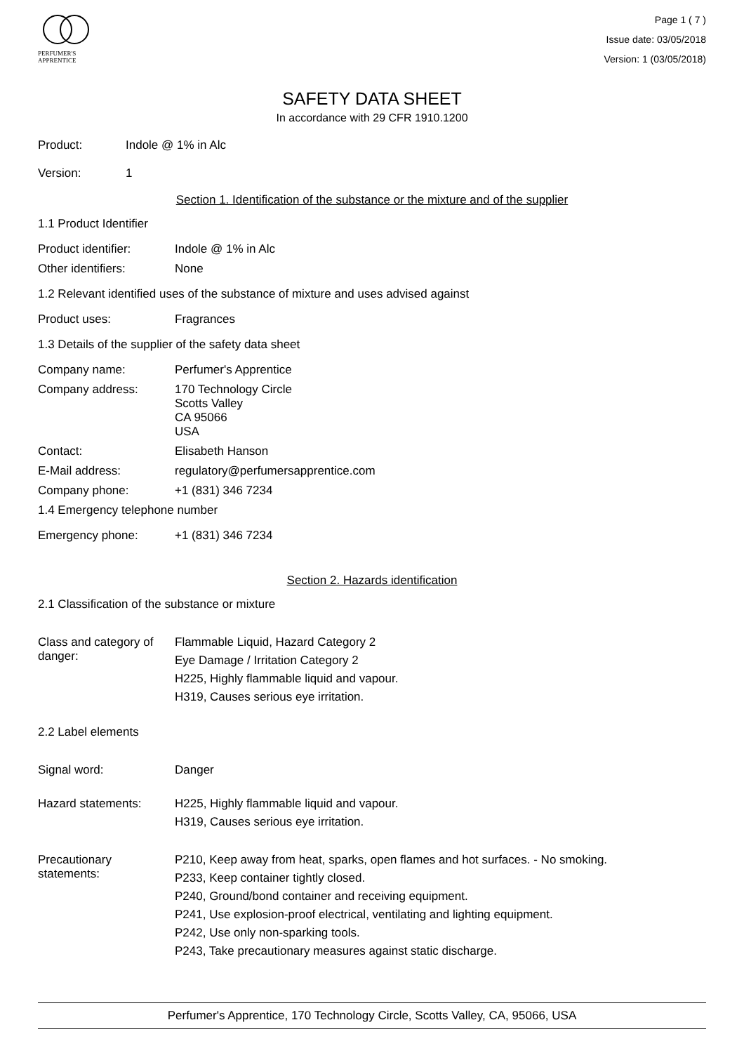PERFUMER'S
APPRENTICE
Page 1 ( 7 )
Issue date: 03/05/2018
Version: 1 (03/05/2018)
SAFETY DATA SHEET
In accordance with 29 CFR 1910.1200
Product: Indole @ 1% in Alc
Version: 1
Section 1. Identification of the substance or the mixture and of the supplier
1.1 Product Identifier
Product identifier: Indole @ 1% in Alc
Other identifiers: None
1.2 Relevant identified uses of the substance of mixture and uses advised against
Product uses: Fragrances
1.3 Details of the supplier of the safety data sheet
Company name: Perfumer's Apprentice
Company address:
170 Technology Circle
Scotts Valley
CA 95066
USA
Contact: Elisabeth Hanson
E-Mail address: regulatory@perfumersapprentice.com
Company phone: +1 (831) 346 7234
1.4 Emergency telephone number
Emergency phone: +1 (831) 346 7234
Section 2. Hazards identification
2.1 Classification of the substance or mixture
Class and category of danger:
Flammable Liquid, Hazard Category 2
Eye Damage / Irritation Category 2
H225, Highly flammable liquid and vapour.
H319, Causes serious eye irritation.
2.2 Label elements
Signal word: Danger
Hazard statements: H225, Highly flammable liquid and vapour.
H319, Causes serious eye irritation.
Precautionary statements:
P210, Keep away from heat, sparks, open flames and hot surfaces. - No smoking.
P233, Keep container tightly closed.
P240, Ground/bond container and receiving equipment.
P241, Use explosion-proof electrical, ventilating and lighting equipment.
P242, Use only non-sparking tools.
P243, Take precautionary measures against static discharge.
Perfumer's Apprentice, 170 Technology Circle, Scotts Valley, CA, 95066, USA